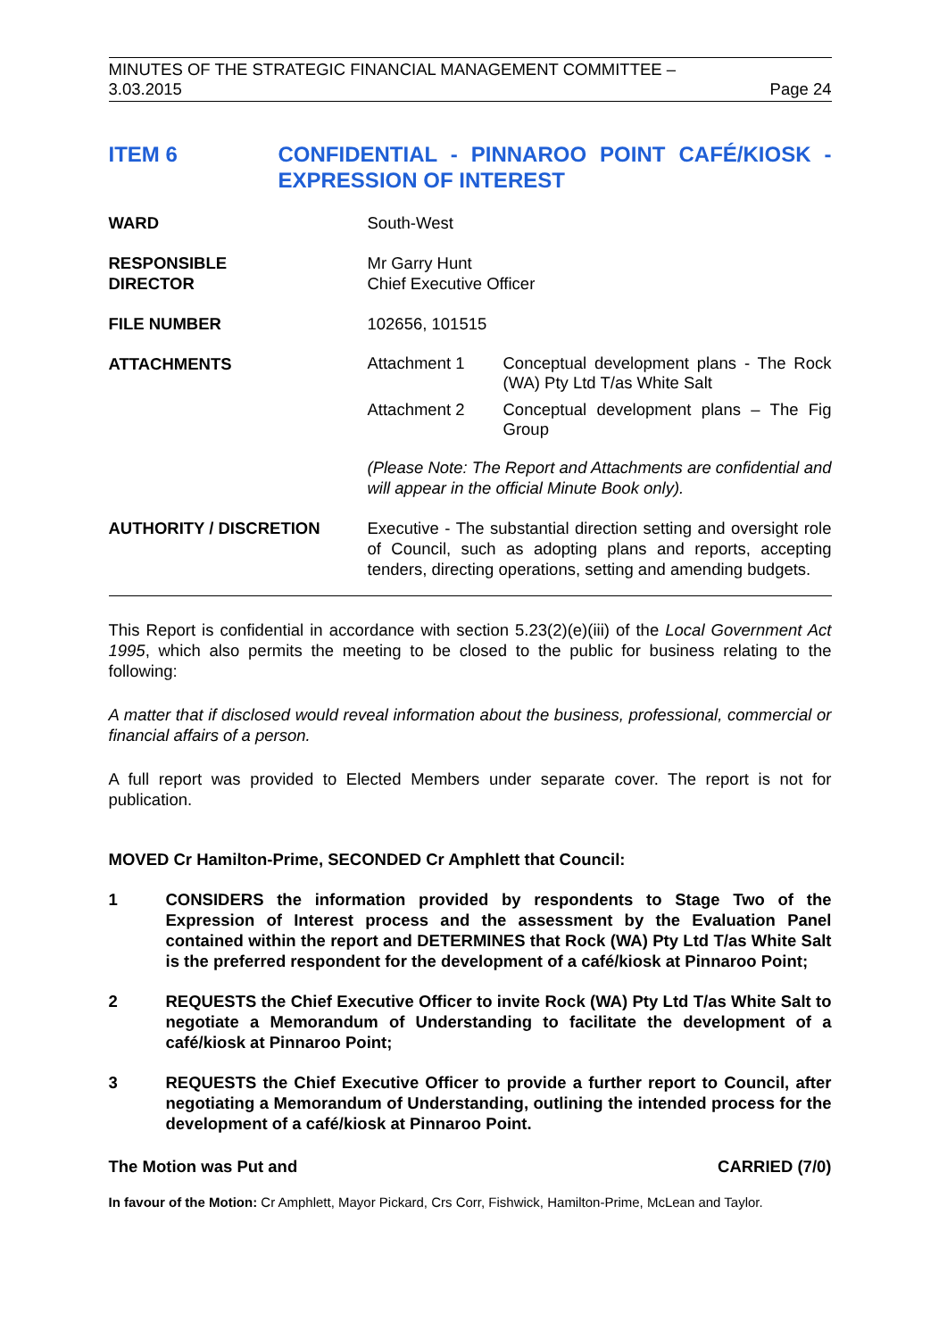MINUTES OF THE STRATEGIC FINANCIAL MANAGEMENT COMMITTEE –
3.03.2015 Page 24
ITEM 6 CONFIDENTIAL - PINNAROO POINT CAFÉ/KIOSK - EXPRESSION OF INTEREST
WARD South-West
RESPONSIBLE
DIRECTOR
Mr Garry Hunt
Chief Executive Officer
FILE NUMBER 102656, 101515
ATTACHMENTS
Attachment 1 Conceptual development plans - The Rock (WA) Pty Ltd T/as White Salt
Attachment 2 Conceptual development plans – The Fig Group
(Please Note: The Report and Attachments are confidential and will appear in the official Minute Book only).
AUTHORITY / DISCRETION Executive - The substantial direction setting and oversight role of Council, such as adopting plans and reports, accepting tenders, directing operations, setting and amending budgets.
This Report is confidential in accordance with section 5.23(2)(e)(iii) of the Local Government Act 1995, which also permits the meeting to be closed to the public for business relating to the following:
A matter that if disclosed would reveal information about the business, professional, commercial or financial affairs of a person.
A full report was provided to Elected Members under separate cover. The report is not for publication.
MOVED Cr Hamilton-Prime, SECONDED Cr Amphlett that Council:
1 CONSIDERS the information provided by respondents to Stage Two of the Expression of Interest process and the assessment by the Evaluation Panel contained within the report and DETERMINES that Rock (WA) Pty Ltd T/as White Salt is the preferred respondent for the development of a café/kiosk at Pinnaroo Point;
2 REQUESTS the Chief Executive Officer to invite Rock (WA) Pty Ltd T/as White Salt to negotiate a Memorandum of Understanding to facilitate the development of a café/kiosk at Pinnaroo Point;
3 REQUESTS the Chief Executive Officer to provide a further report to Council, after negotiating a Memorandum of Understanding, outlining the intended process for the development of a café/kiosk at Pinnaroo Point.
The Motion was Put and CARRIED (7/0)
In favour of the Motion: Cr Amphlett, Mayor Pickard, Crs Corr, Fishwick, Hamilton-Prime, McLean and Taylor.